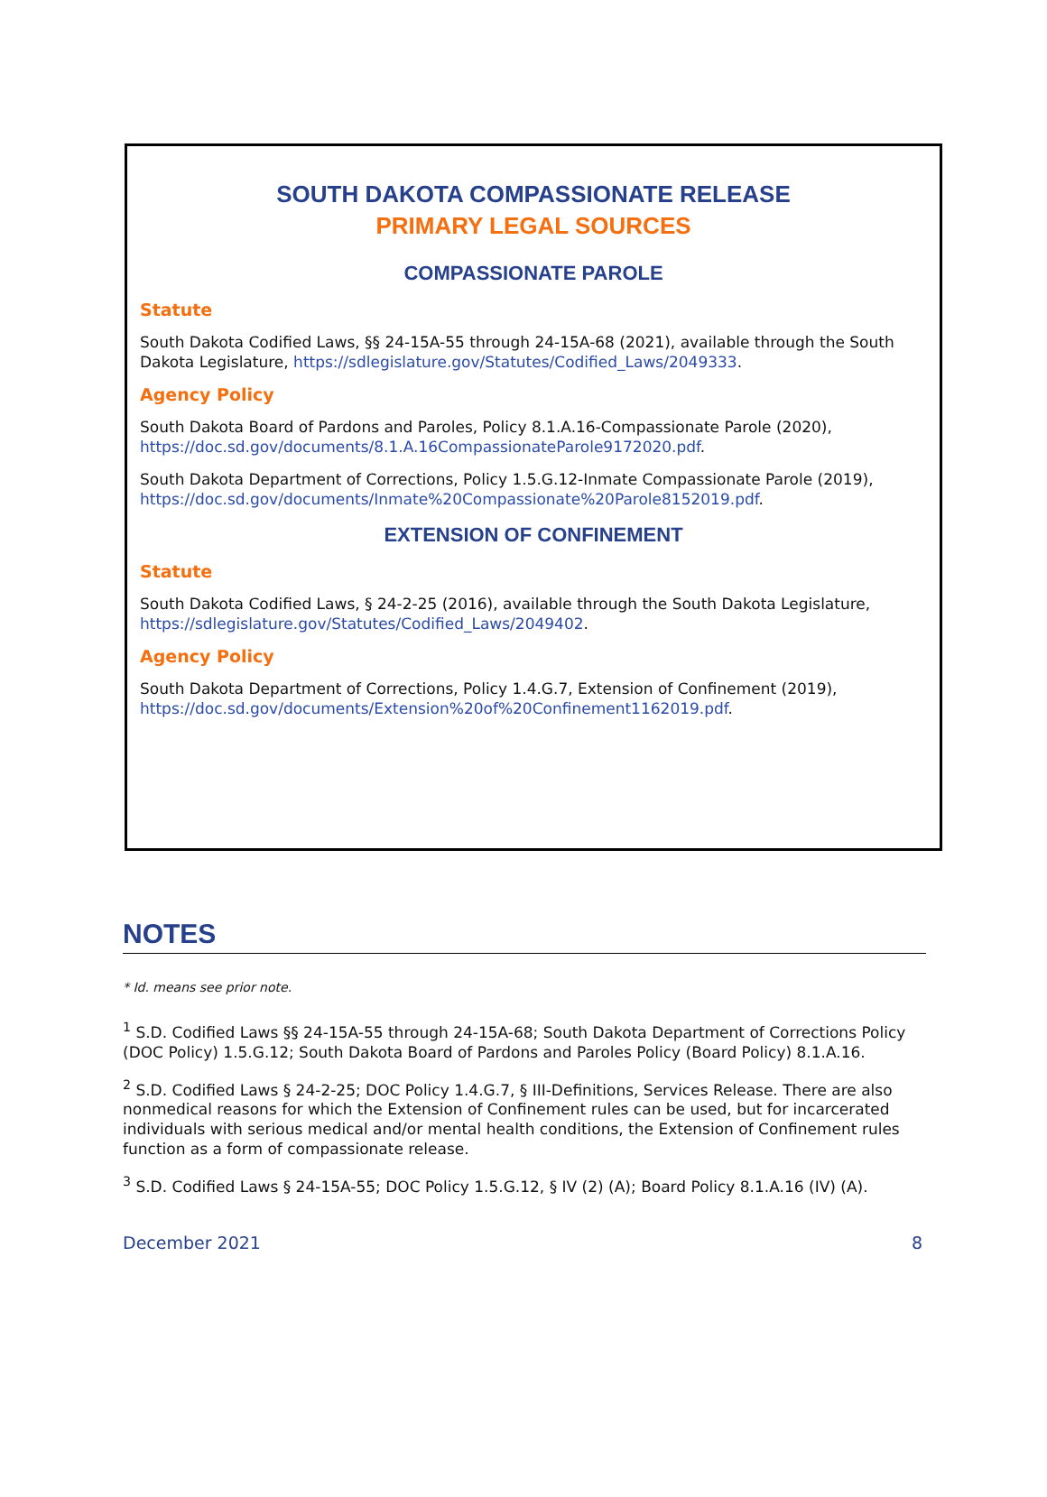SOUTH DAKOTA COMPASSIONATE RELEASE
PRIMARY LEGAL SOURCES
COMPASSIONATE PAROLE
Statute
South Dakota Codified Laws, §§ 24-15A-55 through 24-15A-68 (2021), available through the South Dakota Legislature, https://sdlegislature.gov/Statutes/Codified_Laws/2049333.
Agency Policy
South Dakota Board of Pardons and Paroles, Policy 8.1.A.16-Compassionate Parole (2020), https://doc.sd.gov/documents/8.1.A.16CompassionateParole9172020.pdf.
South Dakota Department of Corrections, Policy 1.5.G.12-Inmate Compassionate Parole (2019), https://doc.sd.gov/documents/Inmate%20Compassionate%20Parole8152019.pdf.
EXTENSION OF CONFINEMENT
Statute
South Dakota Codified Laws, § 24-2-25 (2016), available through the South Dakota Legislature, https://sdlegislature.gov/Statutes/Codified_Laws/2049402.
Agency Policy
South Dakota Department of Corrections, Policy 1.4.G.7, Extension of Confinement (2019), https://doc.sd.gov/documents/Extension%20of%20Confinement1162019.pdf.
NOTES
* Id. means see prior note.
<sup>1</sup> S.D. Codified Laws §§ 24-15A-55 through 24-15A-68; South Dakota Department of Corrections Policy (DOC Policy) 1.5.G.12; South Dakota Board of Pardons and Paroles Policy (Board Policy) 8.1.A.16.
<sup>2</sup> S.D. Codified Laws § 24-2-25; DOC Policy 1.4.G.7, § III-Definitions, Services Release. There are also nonmedical reasons for which the Extension of Confinement rules can be used, but for incarcerated individuals with serious medical and/or mental health conditions, the Extension of Confinement rules function as a form of compassionate release.
<sup>3</sup> S.D. Codified Laws § 24-15A-55; DOC Policy 1.5.G.12, § IV (2) (A); Board Policy 8.1.A.16 (IV) (A).
December 2021 8